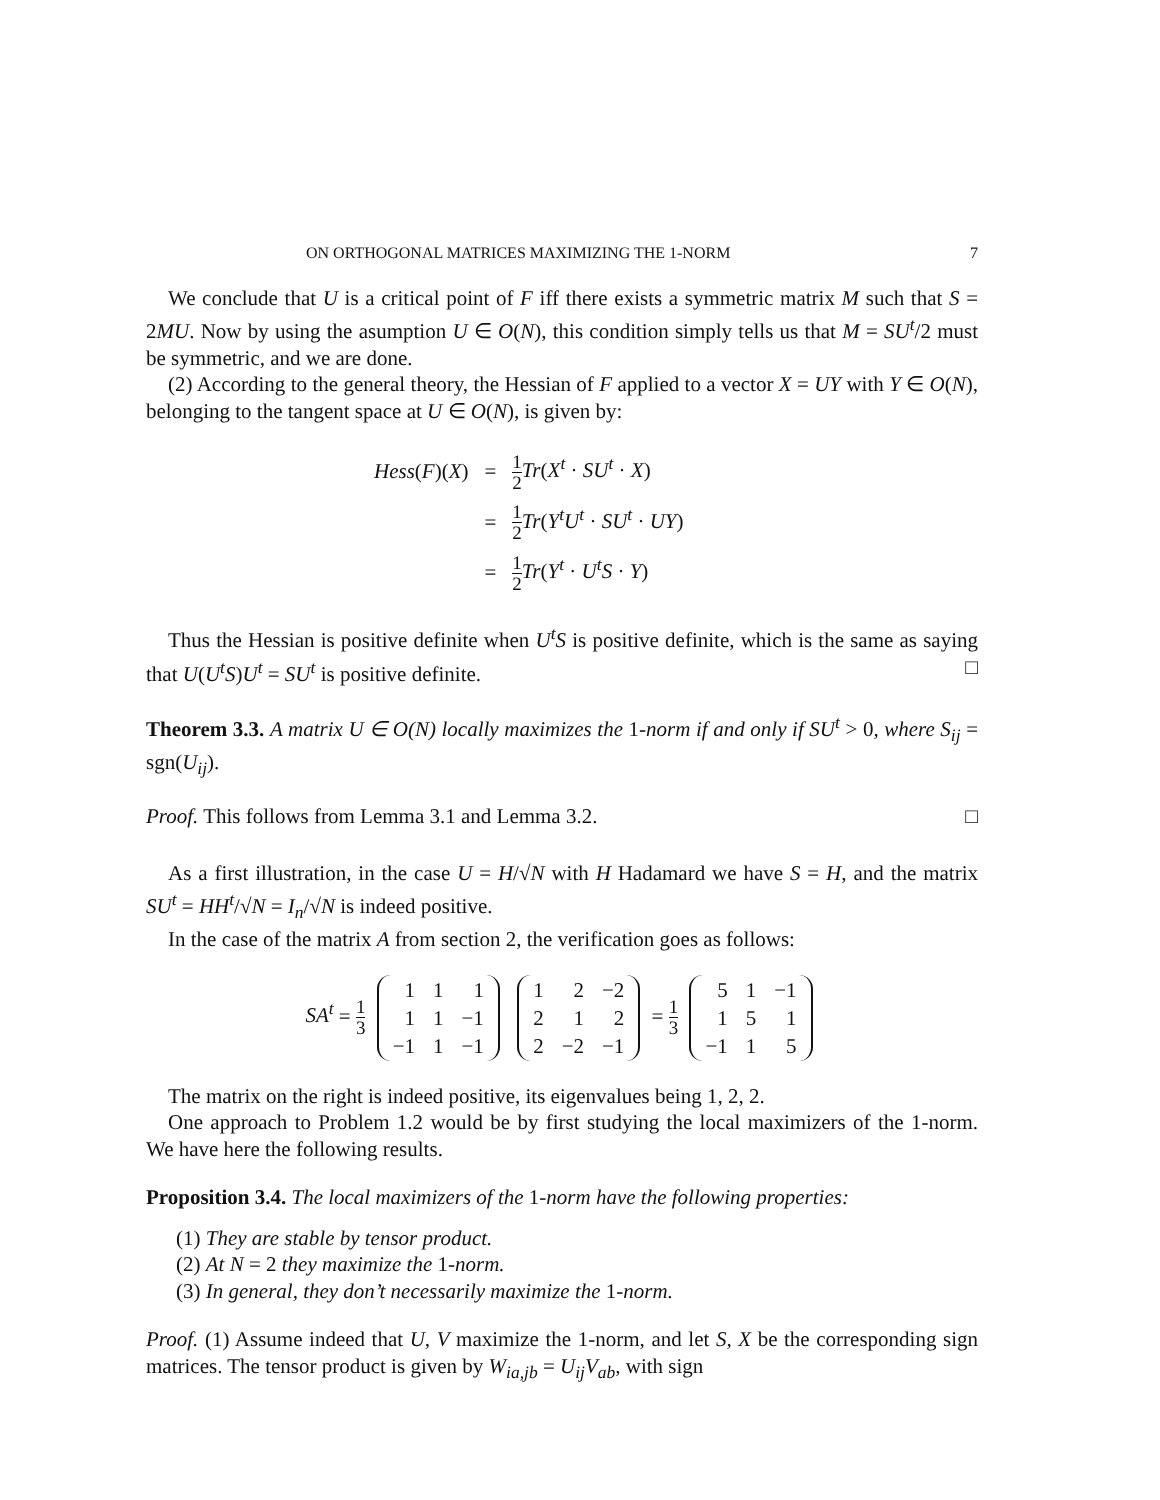ON ORTHOGONAL MATRICES MAXIMIZING THE 1-NORM 7
We conclude that U is a critical point of F iff there exists a symmetric matrix M such that S = 2MU. Now by using the asumption U ∈ O(N), this condition simply tells us that M = SU<sup>t</sup>/2 must be symmetric, and we are done.
(2) According to the general theory, the Hessian of F applied to a vector X = UY with Y ∈ O(N), belonging to the tangent space at U ∈ O(N), is given by:
| Hess ( F )( X ) | = | 1 2 Tr ( X<sup>t</sup> · SU<sup>t</sup> · X ) |
| | = | 1 2 Tr ( Y<sup>t</sup>U<sup>t</sup> · SU<sup>t</sup> · UY ) |
| | = | 1 2 Tr ( Y<sup>t</sup> · U<sup>t</sup>S · Y ) |
Thus the Hessian is positive definite when U<sup>t</sup>S is positive definite, which is the same as saying that U(U<sup>t</sup>S)U<sup>t</sup> = SU<sup>t</sup> is positive definite. □
Theorem 3.3. A matrix U ∈ O(N) locally maximizes the 1-norm if and only if SU<sup>t</sup> > 0, where S<sub>ij</sub> = sgn(U<sub>ij</sub>).
Proof. This follows from Lemma 3.1 and Lemma 3.2. □
As a first illustration, in the case U = H/√N with H Hadamard we have S = H, and the matrix SU<sup>t</sup> = HH<sup>t</sup>/√N = I<sub>n</sub>/√N is indeed positive.
In the case of the matrix A from section 2, the verification goes as follows:
SA<sup>t</sup> = 1 3
| 1 | 1 | 1 |
| 1 | 1 | −1 |
| −1 | 1 | −1 |
| 1 | 2 | −2 |
| 2 | 1 | 2 |
| 2 | −2 | −1 |
= 1 3
| 5 | 1 | −1 |
| 1 | 5 | 1 |
| −1 | 1 | 5 |
The matrix on the right is indeed positive, its eigenvalues being 1, 2, 2.
One approach to Problem 1.2 would be by first studying the local maximizers of the 1-norm. We have here the following results.
Proposition 3.4. The local maximizers of the 1-norm have the following properties:
(1) They are stable by tensor product.
(2) At N = 2 they maximize the 1-norm.
(3) In general, they don’t necessarily maximize the 1-norm.
Proof. (1) Assume indeed that U, V maximize the 1-norm, and let S, X be the corresponding sign matrices. The tensor product is given by W<sub>ia,jb</sub> = U<sub>ij</sub>V<sub>ab</sub>, with sign